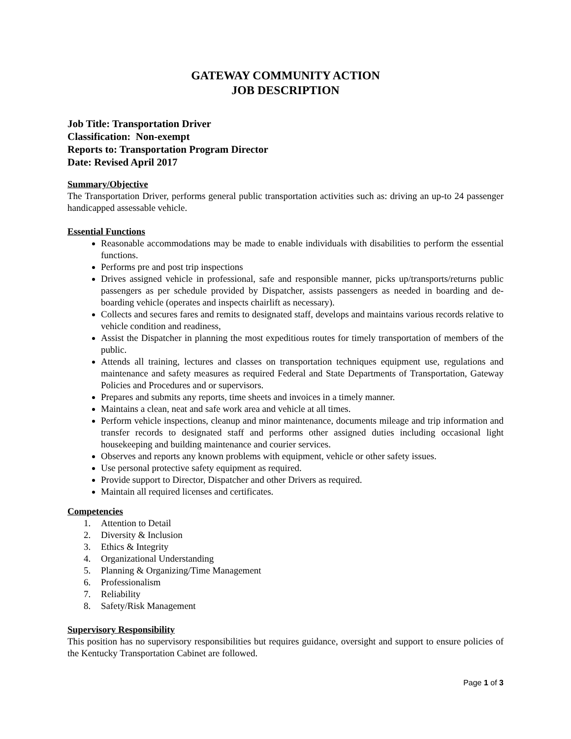GATEWAY COMMUNITY ACTION
JOB DESCRIPTION
Job Title: Transportation Driver
Classification: Non-exempt
Reports to: Transportation Program Director
Date: Revised April 2017
Summary/Objective
The Transportation Driver, performs general public transportation activities such as: driving an up-to 24 passenger handicapped assessable vehicle.
Essential Functions
Reasonable accommodations may be made to enable individuals with disabilities to perform the essential functions.
Performs pre and post trip inspections
Drives assigned vehicle in professional, safe and responsible manner, picks up/transports/returns public passengers as per schedule provided by Dispatcher, assists passengers as needed in boarding and de-boarding vehicle (operates and inspects chairlift as necessary).
Collects and secures fares and remits to designated staff, develops and maintains various records relative to vehicle condition and readiness,
Assist the Dispatcher in planning the most expeditious routes for timely transportation of members of the public.
Attends all training, lectures and classes on transportation techniques equipment use, regulations and maintenance and safety measures as required Federal and State Departments of Transportation, Gateway Policies and Procedures and or supervisors.
Prepares and submits any reports, time sheets and invoices in a timely manner.
Maintains a clean, neat and safe work area and vehicle at all times.
Perform vehicle inspections, cleanup and minor maintenance, documents mileage and trip information and transfer records to designated staff and performs other assigned duties including occasional light housekeeping and building maintenance and courier services.
Observes and reports any known problems with equipment, vehicle or other safety issues.
Use personal protective safety equipment as required.
Provide support to Director, Dispatcher and other Drivers as required.
Maintain all required licenses and certificates.
Competencies
1. Attention to Detail
2. Diversity & Inclusion
3. Ethics & Integrity
4. Organizational Understanding
5. Planning & Organizing/Time Management
6. Professionalism
7. Reliability
8. Safety/Risk Management
Supervisory Responsibility
This position has no supervisory responsibilities but requires guidance, oversight and support to ensure policies of the Kentucky Transportation Cabinet are followed.
Page 1 of 3